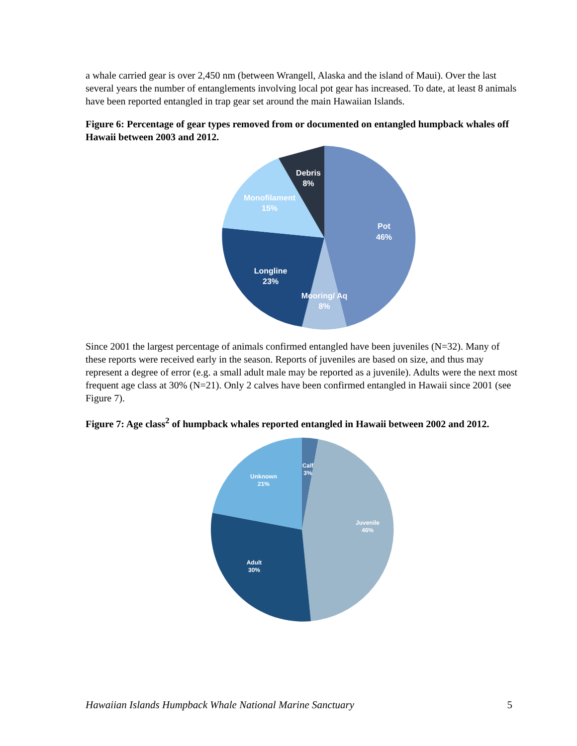a whale carried gear is over 2,450 nm (between Wrangell, Alaska and the island of Maui). Over the last several years the number of entanglements involving local pot gear has increased. To date, at least 8 animals have been reported entangled in trap gear set around the main Hawaiian Islands.
Figure 6: Percentage of gear types removed from or documented on entangled humpback whales off Hawaii between 2003 and 2012.
Debris
8%
Monofilament
15%
Pot
46%
Longline
23%
Mooring/ Aq
8%
Since 2001 the largest percentage of animals confirmed entangled have been juveniles (N=32). Many of these reports were received early in the season. Reports of juveniles are based on size, and thus may represent a degree of error (e.g. a small adult male may be reported as a juvenile). Adults were the next most frequent age class at 30% (N=21). Only 2 calves have been confirmed entangled in Hawaii since 2001 (see Figure 7).
Figure 7: Age class<sup>2</sup> of humpback whales reported entangled in Hawaii between 2002 and 2012.
Calf
3%
Unknown
21%
Juvenile
46%
Adult
30%
Hawaiian Islands Humpback Whale National Marine Sanctuary 5